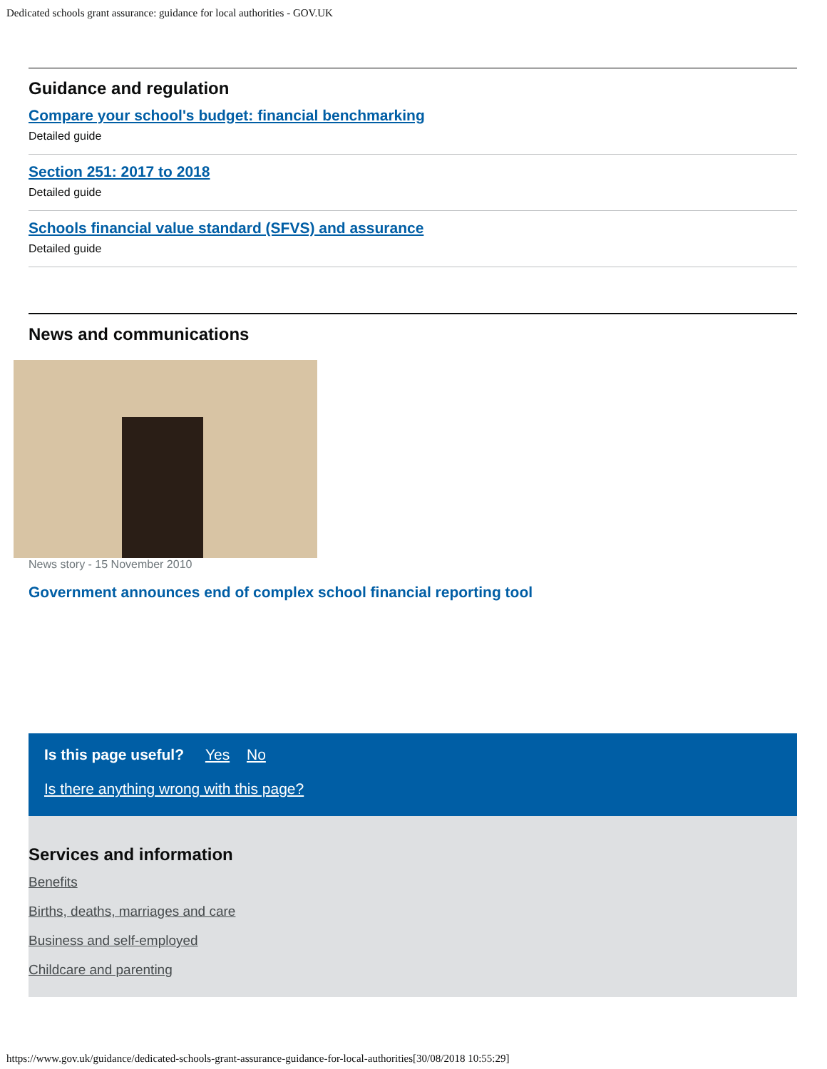Dedicated schools grant assurance: guidance for local authorities - GOV.UK
Guidance and regulation
Compare your school's budget: financial benchmarking
Detailed guide
Section 251: 2017 to 2018
Detailed guide
Schools financial value standard (SFVS) and assurance
Detailed guide
News and communications
News story - 15 November 2010
Government announces end of complex school financial reporting tool
Is this page useful? Yes No
Is there anything wrong with this page?
Services and information
Benefits
Births, deaths, marriages and care
Business and self-employed
Childcare and parenting
https://www.gov.uk/guidance/dedicated-schools-grant-assurance-guidance-for-local-authorities[30/08/2018 10:55:29]